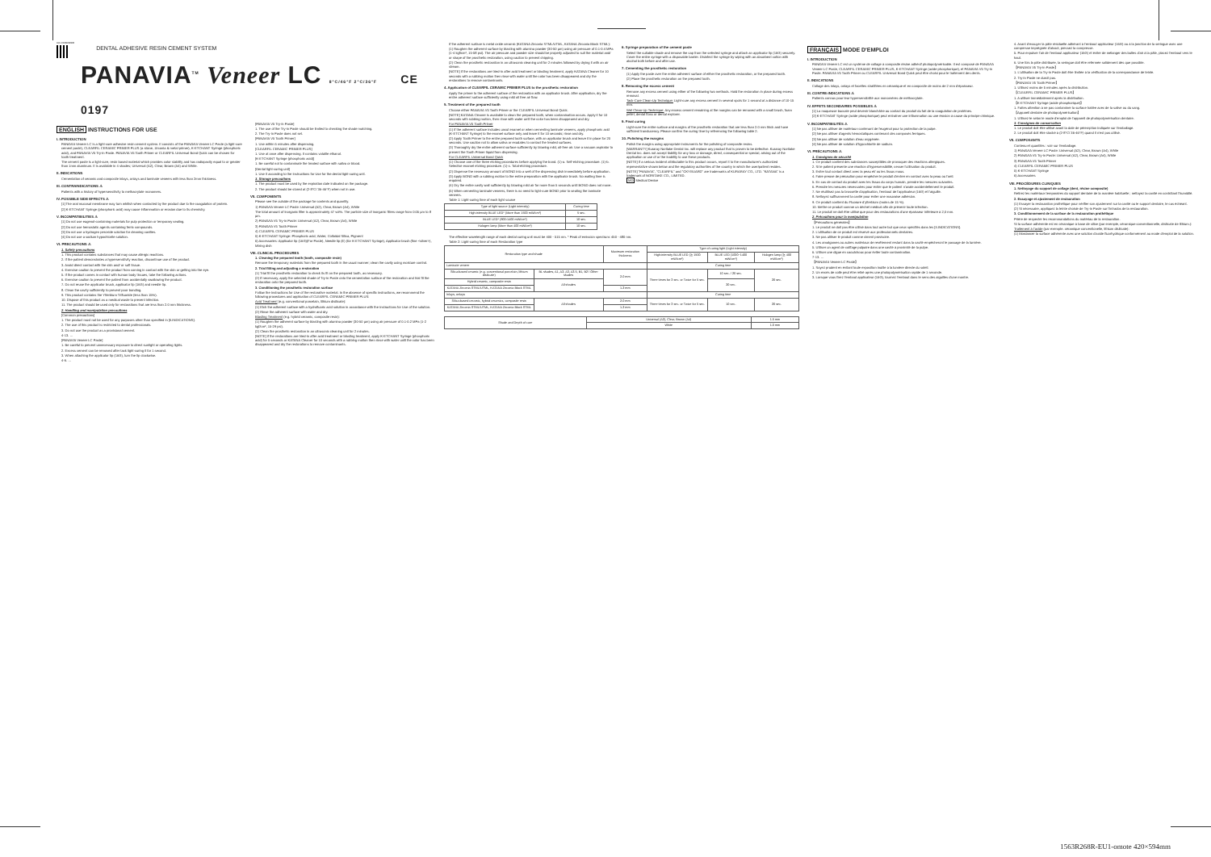001 1563R268R
DENTAL ADHESIVE RESIN CEMENT SYSTEM
PANAVIA<sup>TM</sup> Veneer LC 8°C/46°F 2°C/36°F CE 0197
If the adherent surface is metal oxide ceramic (KATANA Zirconia STML/UTML, KATANA Zirconia Block STML):
(1) Roughen the adherent surface by blasting with alumina powder (30-50 µm) using air pressure of 0.1-0.4 MPa (1-4 kgf/cm², 15-58 psi). The air pressure and powder size should be properly adjusted to suit the material and/ or shape of the prosthetic restoration, using caution to prevent chipping.
(2) Clean the prosthetic restoration in an ultrasonic cleaning unit for 2 minutes followed by drying it with an air stream.
[NOTE] If the restorations are tried-in after acid treatment or blasting treatment, apply KATANA Cleaner for 10 seconds with a rubbing motion then rinse with water until the color has been disappeared and dry the restorations to remove contaminants.
4. Application of CLEARFIL CERAMIC PRIMER PLUS to the prosthetic restoration
Apply the primer to the adherent surface of the restoration with an applicator brush. After application, dry the entire adherent surface sufficiently using mild oil free air flow.
5. Treatment of the prepared tooth
Choose either PANAVIA V5 Tooth Primer or the CLEARFIL Universal Bond Quick.
[NOTE] KATANA Cleaner is available to clean the prepared tooth, when contamination occurs. Apply it for 10 seconds with rubbing motion, then rinse with water until the color has been disappeared and dry.
For PANAVIA V5 Tooth Primer
(1) If the adherent surface includes uncut enamel or when cementing laminate veneers, apply phosphoric acid (K-ETCHANT Syringe) to the enamel surface only and leave it for 10 seconds; rinse and dry.
(2) Apply Tooth Primer to the entire prepared tooth surface, with an applicator brush and leave it in place for 20 seconds. Use caution not to allow saliva or exudates to contact the treated surfaces.
(3) Thoroughly dry the entire adherent surface sufficiently by blowing mild, oil-free air. Use a vacuum aspirator to prevent the Tooth Primer liquid from dispersing.
For CLEARFIL Universal Bond Quick
(1) Choose one of the three etching procedures before applying the bond. (1)-a. Self-etching procedure. (1)-b. Selective enamel etching procedure. (1)-c. Total-etching procedure.
(2) Dispense the necessary amount of BOND into a well of the dispensing dish immediately before application.
(3) Apply BOND with a rubbing motion to the entire preparation with the applicator brush. No waiting time is required.
(4) Dry the entire cavity wall sufficiently by blowing mild air for more than 5 seconds until BOND does not move.
(5) When cementing laminate veneers, there is no need to light-cure BOND prior to seating the laminate veneers.
6. Syringe preparation of the cement paste
Select the suitable shade and remove the cap from the selected syringe and attach an applicator tip (16G) securely. Cover the entire syringe with a disposable barrier. Disinfect the syringe by wiping with an absorbent cotton with alcohol both before and after use.
7. Cementing the prosthetic restoration
(1) Apply the paste over the entire adherent surface of either the prosthetic restoration, or the prepared tooth.
(2) Place the prosthetic restoration on the prepared tooth.
8. Removing the excess cement
Remove any excess cement using either of the following two methods. Hold the restoration in place during excess removal.
Tack-Cure Clean-Up Technique: Light-cure any excess cement in several spots for 1 second at a distance of 10-15 mm.
Wet Clean-Up Technique: Any excess cement remaining at the margins can be removed with a small brush, foam pellet, dental floss or dental explorer.
9. Final curing
Light-cure the entire surface and margins of the prosthetic restoration that are less than 2.0 mm thick and have sufficient translucency. Please confirm the curing time by referencing the following table 2.
10. Polishing the margins
Polish the margins using appropriate instruments for the polishing of composite resins.
[WARRANTY] Kuraray Noritake Dental Inc. will replace any product that is proven to be defective. Kuraray Noritake Dental Inc. does not accept liability for any loss or damage, direct, consequential or special, arising out of the application or use of or the inability to use these products.
[NOTE] If a serious incident attributable to this product occurs, report it to the manufacturer's authorized representative shown below and the regulatory authorities of the country in which the user/patient resides.
[NOTE] "PANAVIA", "CLEARFIL" and "OXYGUARD" are trademarks of KURARAY CO., LTD. "KATANA" is a trademark of NORITAKE CO., LIMITED.
MD Medical Device
Table 1: Light-curing time of each light source
| Type of light source (Light intensity) | Curing time |
| --- | --- |
| High-intensity BLUE LED* (More than 1500 mW/cm²) | 5 sec. |
| BLUE LED* (800-1400 mW/cm²) | 10 sec. |
| Halogen lamp (More than 400 mW/cm²) | 10 sec. |
The effective wavelength range of each dental curing unit must be 400 - 515 nm. * Peak of emission spectrum: 450 - 480 nm.
Table 2: Light-curing time of each Restoration type
| Restoration type and shade | | Maximum restoration thickness | Type of curing light (Light intensity) | | |
| --- | --- | --- | --- | --- | --- |
| | | | High-intensity BLUE LED (≧ 1500 mW/cm²) | BLUE LED (1000~1400 mW/cm²) | Halogen lamp (≧ 400 mW/cm²) |
| Laminate veneer | | | Curing time | | |
| Silica-based ceramic (e.g. conventional porcelain, lithium disilicate) | BL shades, A1, A2, A3, A3.5, B1, B2 / Other shades | 2.0 mm | Three times for 3 sec. or Twice for 5 sec. | 10 sec. / 20 sec. | 20 sec. |
| Hybrid ceramic, composite resin | All shades | | | 20 sec. | |
| KATANA Zirconia STML/UTML, KATANA Zirconia Block STML | | 1.2 mm | | | |
| Inlays, onlays | | | Curing time | | |
| Silica-based ceramic, hybrid ceramics, composite resin | All shades | 2.0 mm | Three times for 3 sec. or Twice for 5 sec. | 10 sec. | 20 sec. |
| KATANA Zirconia STML/UTML, KATANA Zirconia Block STML | | 1.2 mm | | | |
| Shade and Depth of cure | Universal (A2), Clear, Brown (A4) | 1.5 mm |
| | White | 1.0 mm |
FRANÇAIS MODE D'EMPLOI
I. INTRODUCTION
PANAVIA Veneer LC est un système de collage à composite résine adhésif photopolymérisable. Il est composé de PANAVIA Veneer LC Paste, CLEARFIL CERAMIC PRIMER PLUS, K-ETCHANT Syringe (acide phosphorique), et PANAVIA V5 Try-in Paste. PANAVIA V5 Tooth Primer ou CLEARFIL Universal Bond Quick peut être choisi pour le traitement des dents.
II. INDICATIONS
Collage des inlays, onlays et facettes stratifiées en céramique et en composite de moins de 2 mm d'épaisseur.
III. CONTRE-INDICATIONS ⚠
Patients connus pour leur hypersensibilité aux monomères de méthacrylate.
IV. EFFETS SECONDAIRES POSSIBLES ⚠
[1] La muqueuse buccale peut devenir blanchâtre au contact du produit du fait de la coagulation de protéines.
[2] K-ETCHANT Syringe (acide phosphorique) peut entraîner une inflammation ou une érosion à cause du principe chimique.
V. INCOMPATIBILITÉS ⚠
[1] Ne pas utiliser de matériaux contenant de l'eugénol pour la protection de la pulpe.
[2] Ne pas utiliser d'agents hémostatiques contenant des composés ferriques.
[3] Ne pas utiliser de solution d'eau oxygénée.
[4] Ne pas utiliser de solution d'hypochlorite de sodium.
VI. PRÉCAUTIONS ⚠
1. Consignes de sécurité
1. Ce produit contient des substances susceptibles de provoquer des réactions allergiques.
2. Si le patient présente une réaction d'hypersensibilité, cesser l'utilisation du produit.
3. Eviter tout contact direct avec la peau et/ ou les tissus mous.
4. Faire preuve de précaution pour empêcher le produit d'entrer en contact avec la peau ou l'oeil.
5. En cas de contact du produit avec les tissus du corps humain, prendre les mesures suivantes.
6. Prendre les mesures nécessaires pour éviter que le patient n'avale accidentellement le produit.
7. Ne réutilisez pas la brossette d'application, l'embout de l'applicateur (16G) et l'aiguille.
8. Nettoyez suffisamment la cavité pour éviter une mauvaise adhésion.
9. Ce produit contient du Fluorure d'ytterbium (moins de 15 %).
10. Mettre ce produit comme un déchet médical afin de prévenir toute infection.
11. Le produit ne doit être utilisé que pour des restaurations d'une épaisseur inférieure à 2,0 mm.
2. Précautions pour la manipulation
【Précautions générales】
1. Le produit ne doit pas être utilisé dans tout autre but que ceux spécifiés dans les [II.INDICATIONS].
2. L'utilisation de ce produit est réservé aux professionnels dentaires.
3. Ne pas utiliser le produit comme ciment provisoire.
4. Les amalgames ou autres matériaux de revêtement restant dans la cavité empêcheront le passage de la lumière.
5. Utiliser un agent de coiffage pulpaire dans une cavité à proximité de la pulpe.
6. Utiliser une digue en caoutchouc pour éviter toute contamination.
7-13. …
【PANAVIA Veneer LC Paste】
1. Soyez prudent en évitant toute exposition inutile à la lumière directe du soleil.
2. Un excès de colle peut être retiré après une photopolymérisation rapide de 1 seconde.
3. Lorsque vous fixez l'embout applicateur (16G), tournez l'embout dans le sens des aiguilles d'une montre.
4. Avant d'essuyer la pâte résiduelle adhérant à l'embout applicateur (16G) ou à la jonction de la seringue avec une compresse imprégnée d'alcool, pressez la compresse.
5. Pour expulser l'air de l'embout applicateur (16G) et éviter de mélanger des bulles d'air à la pâte, placez l'embout vers le haut.
6. Une fois la pâte distribuée, la seringue doit être refermée solidement dès que possible.
【PANAVIA V5 Try-in Paste】
1. L'utilisation de la Try-in Paste doit être limitée à la vérification de la correspondance de teinte.
2. Try-in Paste ne durcit pas.
【PANAVIA V5 Tooth Primer】
1. Utilisez moins de 5 minutes après la distribution.
【CLEARFIL CERAMIC PRIMER PLUS】
1. A utiliser immédiatement après la distribution.
【K-ETCHANT Syringe (acide phosphorique)】
1. Faites attention à ne pas contaminer la surface traitée avec de la salive ou du sang.
【Appareil dentaire de photopolymérisation】
1. Utilisez-le selon le mode d'emploi de l'appareil de photopolymérisation dentaire.
3. Consignes de conservation
1. Le produit doit être utilisé avant la date de péremption indiquée sur l'emballage.
2. Le produit doit être stocké à (2-8°C/ 36-46°F) quand il n'est pas utilisé.
VII. COMPOSANTS
Contenu et quantités : voir sur l'emballage.
1) PANAVIA Veneer LC Paste: Universal (A2), Clear, Brown (A4), White
2) PANAVIA V5 Try-in Paste: Universal (A2), Clear, Brown (A4), White
3) PANAVIA V5 Tooth Primer
4) CLEARFIL CERAMIC PRIMER PLUS
5) K-ETCHANT Syringe
6) Accessoires
VIII. PROCÉDURES CLINIQUES
1. Nettoyage du support de collage (dent, résine composite)
Retirez les matériaux temporaires du support dentaire de la manière habituelle ; nettoyez la cavité en contrôlant l'humidité.
2. Essayage et ajustement de restauration
(1) Essayer la restauration prothétique pour vérifier son ajustement sur la cavité ou le support dentaire, le cas échéant.
(2) Si nécessaire, appliquez la teinte choisie de Try-in Paste sur l'intrados de la restauration.
3. Conditionnement de la surface de la restauration prothétique
Prière de respecter les recommandations du matériau de la restauration.
Si la surface adhérente est en céramique à base de silice (par exemple, céramique conventionnelle, disilicate de lithium.):
Traitement à l'acide (par exemple. céramique conventionelle, lithium disilicate):
(1) Mordancer la surface adhérente avec une solution d'acide fluorhydrique conformément au mode d'emploi de la solution.
ENGLISH INSTRUCTIONS FOR USE
I. INTRODUCTION
PANAVIA Veneer LC is a light-cure adhesive resin cement system. It consists of the PANAVIA Veneer LC Paste (a light-cure cement paste), CLEARFIL CERAMIC PRIMER PLUS (a silane, zirconia & metal primer), K-ETCHANT Syringe (phosphoric acid), and PANAVIA V5 Try-in Paste. PANAVIA V5 Tooth Primer or CLEARFIL Universal Bond Quick can be chosen for tooth treatment.
The cement paste is a light-cure, resin based material which provides color stability and has radiopacity equal to or greater than 1mm aluminum. It is available in 4 shades; Universal (A2), Clear, Brown (A4) and White.
II. INDICATIONS
Cementation of ceramic and composite inlays, onlays and laminate veneers with less than 2mm thickness.
III. CONTRAINDICATIONS ⚠
Patients with a history of hypersensitivity to methacrylate monomers.
IV. POSSIBLE SIDE EFFECTS ⚠
[1] The oral mucosal membrane may turn whitish when contacted by the product due to the coagulation of protein.
[2] K-ETCHANT Syringe (phosphoric acid) may cause inflammation or erosion due to its chemistry.
V. INCOMPATIBILITIES ⚠
[1] Do not use eugenol-containing materials for pulp protection or temporary sealing.
[2] Do not use hemostatic agents containing ferric compounds.
[3] Do not use a hydrogen peroxide solution for cleaning cavities.
[4] Do not use a sodium hypochlorite solution.
VI. PRECAUTIONS ⚠
1. Safety precautions
1. This product contains substances that may cause allergic reactions.
2. If the patient demonstrates a hypersensitivity reaction, discontinue use of the product.
3. Avoid direct contact with the skin and/ or soft tissue.
4. Exercise caution to prevent the product from coming in contact with the skin or getting into the eye.
5. If the product comes in contact with human body tissues, take the following actions.
6. Exercise caution to prevent the patient from accidentally swallowing the product.
7. Do not reuse the applicator brush, applicator tip (16G) and needle tip.
8. Clean the cavity sufficiently to prevent poor bonding.
9. This product contains the Ytterbium Trifluoride (less than 15%).
10. Dispose of this product as a medical waste to prevent infection.
11. The product should be used only for restorations that are less than 2.0 mm thickness.
2. Handling and manipulation precautions
[Common precautions]
1. The product must not be used for any purposes other than specified in [II.INDICATIONS].
2. The use of this product is restricted to dental professionals.
3. Do not use the product as a provisional cement.
4-13. …
[PANAVIA Veneer LC Paste]
1. Be careful to prevent unnecessary exposure to direct sunlight or operating lights.
2. Excess cement can be removed after tack light-curing it for 1 second.
3. When attaching the applicator tip (16G), turn the tip clockwise.
4-6. …
[PANAVIA V5 Try-in Paste]
1. The use of the Try-in Paste should be limited to checking the shade matching.
2. The Try-in Paste does not set.
[PANAVIA V5 Tooth Primer]
1. Use within 5 minutes after dispensing.
[CLEARFIL CERAMIC PRIMER PLUS]
1. Use at once after dispensing. It contains volatile ethanol.
[K-ETCHANT Syringe (phosphoric acid)]
1. Be careful not to contaminate the treated surface with saliva or blood.
[Dental light-curing unit]
1. Use it according to the Instructions for Use for the dental light-curing unit.
3. Storage precautions
1. The product must be used by the expiration date indicated on the package.
2. The product should be stored at (2-8°C/ 36-46°F) when not in use.
VII. COMPONENTS
Please see the outside of the package for contents and quantity.
1) PANAVIA Veneer LC Paste: Universal (A2), Clear, Brown (A4), White
The total amount of inorganic filler is approximately 47 vol%. The particle size of inorganic fillers range from 0.05 µm to 8 µm.
2) PANAVIA V5 Try-in Paste: Universal (A2), Clear, Brown (A4), White
3) PANAVIA V5 Tooth Primer
4) CLEARFIL CERAMIC PRIMER PLUS
5) K-ETCHANT Syringe: Phosphoric acid, Water, Colloidal Silica, Pigment
6) Accessories: Applicator tip (16G)(For Paste), Needle tip (E) (for K-ETCHANT Syringe), Applicator brush (fine <silver>), Mixing dish
VIII. CLINICAL PROCEDURES
1. Cleaning the prepared tooth (tooth, composite resin)
Remove the temporary materials from the prepared tooth in the usual manner; clean the cavity using moisture control.
2. Trial fitting and adjusting a restoration
(1) Trial fit the prosthetic restoration to check its fit on the prepared tooth, as necessary.
(2) If necessary, apply the selected shade of Try-in Paste onto the cementation surface of the restoration and trial fit the restoration onto the prepared tooth.
3. Conditioning the prosthetic restoration surface
Follow the Instructions for Use of the restorative material. In the absence of specific instructions, we recommend the following procedures and application of CLEARFIL CERAMIC PRIMER PLUS:
Acid Treatment (e.g. conventional porcelain, lithium disilicate):
(1) Etch the adherent surface with a hydrofluoric acid solution in accordance with the Instructions for Use of the solution.
(2) Rinse the adherent surface with water and dry.
Blasting Treatment (e.g. hybrid ceramic, composite resin):
(1) Roughen the adherent surface by blasting with alumina powder (30-50 µm) using air pressure of 0.1-0.2 MPa (1-2 kgf/cm², 15-29 psi).
(2) Clean the prosthetic restoration in an ultrasonic cleaning unit for 2 minutes.
[NOTE] If the restorations are tried-in after acid treatment or blasting treatment, apply K-ETCHANT Syringe (phosphoric acid) for 5 seconds or KATANA Cleaner for 10 seconds with a rubbing motion then rinse with water until the color has been disappeared and dry the restorations to remove contaminants.
1563R268R-EU1-omote 420×594mm